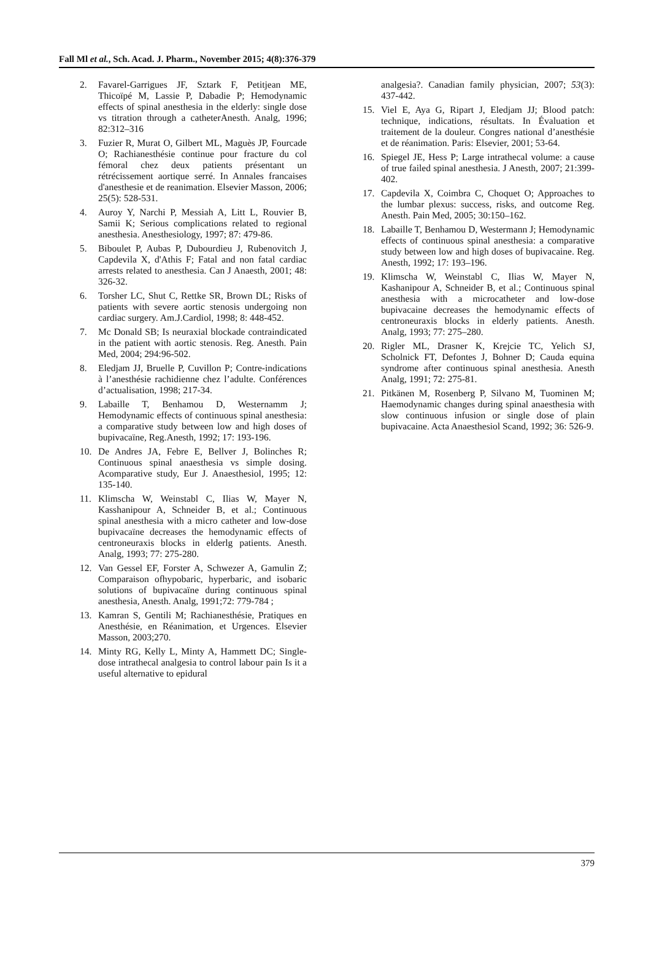Fall Ml et al., Sch. Acad. J. Pharm., November 2015; 4(8):376-379
2. Favarel-Garrigues JF, Sztark F, Petitjean ME, Thicoïpé M, Lassie P, Dabadie P; Hemodynamic effects of spinal anesthesia in the elderly: single dose vs titration through a catheterAnesth. Analg, 1996; 82:312–316
3. Fuzier R, Murat O, Gilbert ML, Maguès JP, Fourcade O; Rachianesthésie continue pour fracture du col fémoral chez deux patients présentant un rétrécissement aortique serré. In Annales francaises d'anesthesie et de reanimation. Elsevier Masson, 2006; 25(5): 528-531.
4. Auroy Y, Narchi P, Messiah A, Litt L, Rouvier B, Samii K; Serious complications related to regional anesthesia. Anesthesiology, 1997; 87: 479-86.
5. Biboulet P, Aubas P, Dubourdieu J, Rubenovitch J, Capdevila X, d'Athis F; Fatal and non fatal cardiac arrests related to anesthesia. Can J Anaesth, 2001; 48: 326-32.
6. Torsher LC, Shut C, Rettke SR, Brown DL; Risks of patients with severe aortic stenosis undergoing non cardiac surgery. Am.J.Cardiol, 1998; 8: 448-452.
7. Mc Donald SB; Is neuraxial blockade contraindicated in the patient with aortic stenosis. Reg. Anesth. Pain Med, 2004; 294:96-502.
8. Eledjam JJ, Bruelle P, Cuvillon P; Contre-indications à l’anesthésie rachidienne chez l’adulte. Conférences d’actualisation, 1998; 217-34.
9. Labaille T, Benhamou D, Westernamm J; Hemodynamic effects of continuous spinal anesthesia: a comparative study between low and high doses of bupivacaïne, Reg.Anesth, 1992; 17: 193-196.
10. De Andres JA, Febre E, Bellver J, Bolinches R; Continuous spinal anaesthesia vs simple dosing. Acomparative study, Eur J. Anaesthesiol, 1995; 12: 135-140.
11. Klimscha W, Weinstabl C, Ilias W, Mayer N, Kasshanipour A, Schneider B, et al.; Continuous spinal anesthesia with a micro catheter and low-dose bupivacaïne decreases the hemodynamic effects of centroneuraxis blocks in elderlg patients. Anesth. Analg, 1993; 77: 275-280.
12. Van Gessel EF, Forster A, Schwezer A, Gamulin Z; Comparaison ofhypobaric, hyperbaric, and isobaric solutions of bupivacaïne during continuous spinal anesthesia, Anesth. Analg, 1991;72: 779-784 ;
13. Kamran S, Gentili M; Rachianesthésie, Pratiques en Anesthésie, en Réanimation, et Urgences. Elsevier Masson, 2003;270.
14. Minty RG, Kelly L, Minty A, Hammett DC; Single-dose intrathecal analgesia to control labour pain Is it a useful alternative to epidural
analgesia?. Canadian family physician, 2007; 53(3): 437-442.
15. Viel E, Aya G, Ripart J, Eledjam JJ; Blood patch: technique, indications, résultats. In Évaluation et traitement de la douleur. Congres national d’anesthésie et de réanimation. Paris: Elsevier, 2001; 53-64.
16. Spiegel JE, Hess P; Large intrathecal volume: a cause of true failed spinal anesthesia. J Anesth, 2007; 21:399-402.
17. Capdevila X, Coimbra C, Choquet O; Approaches to the lumbar plexus: success, risks, and outcome Reg. Anesth. Pain Med, 2005; 30:150–162.
18. Labaille T, Benhamou D, Westermann J; Hemodynamic effects of continuous spinal anesthesia: a comparative study between low and high doses of bupivacaine. Reg. Anesth, 1992; 17: 193–196.
19. Klimscha W, Weinstabl C, Ilias W, Mayer N, Kashanipour A, Schneider B, et al.; Continuous spinal anesthesia with a microcatheter and low-dose bupivacaine decreases the hemodynamic effects of centroneuraxis blocks in elderly patients. Anesth. Analg, 1993; 77: 275–280.
20. Rigler ML, Drasner K, Krejcie TC, Yelich SJ, Scholnick FT, Defontes J, Bohner D; Cauda equina syndrome after continuous spinal anesthesia. Anesth Analg, 1991; 72: 275-81.
21. Pitkänen M, Rosenberg P, Silvano M, Tuominen M; Haemodynamic changes during spinal anaesthesia with slow continuous infusion or single dose of plain bupivacaine. Acta Anaesthesiol Scand, 1992; 36: 526-9.
379